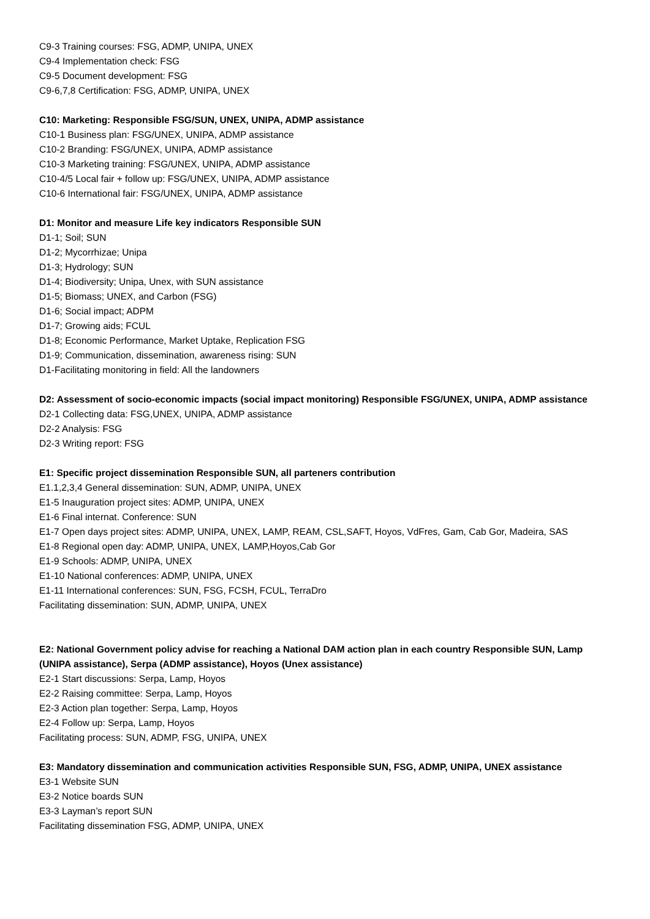C9-3 Training courses: FSG, ADMP, UNIPA, UNEX
C9-4 Implementation check: FSG
C9-5 Document development: FSG
C9-6,7,8 Certification: FSG, ADMP, UNIPA, UNEX
C10: Marketing: Responsible FSG/SUN, UNEX, UNIPA, ADMP assistance
C10-1 Business plan: FSG/UNEX, UNIPA, ADMP assistance
C10-2 Branding: FSG/UNEX, UNIPA, ADMP assistance
C10-3 Marketing training: FSG/UNEX, UNIPA, ADMP assistance
C10-4/5 Local fair + follow up: FSG/UNEX, UNIPA, ADMP assistance
C10-6 International fair: FSG/UNEX, UNIPA, ADMP assistance
D1: Monitor and measure Life key indicators Responsible SUN
D1-1; Soil; SUN
D1-2; Mycorrhizae; Unipa
D1-3; Hydrology; SUN
D1-4; Biodiversity; Unipa, Unex, with SUN assistance
D1-5; Biomass; UNEX, and Carbon (FSG)
D1-6; Social impact; ADPM
D1-7; Growing aids; FCUL
D1-8; Economic Performance, Market Uptake, Replication FSG
D1-9; Communication, dissemination, awareness rising: SUN
D1-Facilitating monitoring in field: All the landowners
D2: Assessment of socio-economic impacts (social impact monitoring) Responsible FSG/UNEX, UNIPA, ADMP assistance
D2-1 Collecting data: FSG,UNEX, UNIPA, ADMP assistance
D2-2 Analysis: FSG
D2-3 Writing report: FSG
E1: Specific project dissemination Responsible SUN, all parteners contribution
E1.1,2,3,4 General dissemination: SUN, ADMP, UNIPA, UNEX
E1-5 Inauguration project sites: ADMP, UNIPA, UNEX
E1-6 Final internat. Conference: SUN
E1-7 Open days project sites: ADMP, UNIPA, UNEX, LAMP, REAM, CSL,SAFT, Hoyos, VdFres, Gam, Cab Gor, Madeira, SAS
E1-8 Regional open day: ADMP, UNIPA, UNEX, LAMP,Hoyos,Cab Gor
E1-9 Schools: ADMP, UNIPA, UNEX
E1-10 National conferences: ADMP, UNIPA, UNEX
E1-11 International conferences: SUN, FSG, FCSH, FCUL, TerraDro
Facilitating dissemination: SUN, ADMP, UNIPA, UNEX
E2: National Government policy advise for reaching a National DAM action plan in each country Responsible SUN, Lamp (UNIPA assistance), Serpa (ADMP assistance), Hoyos (Unex assistance)
E2-1 Start discussions: Serpa, Lamp, Hoyos
E2-2 Raising committee: Serpa, Lamp, Hoyos
E2-3 Action plan together: Serpa, Lamp, Hoyos
E2-4 Follow up: Serpa, Lamp, Hoyos
Facilitating process: SUN, ADMP, FSG, UNIPA, UNEX
E3: Mandatory dissemination and communication activities Responsible SUN, FSG, ADMP, UNIPA, UNEX assistance
E3-1 Website SUN
E3-2 Notice boards SUN
E3-3 Layman’s report SUN
Facilitating dissemination FSG, ADMP, UNIPA, UNEX